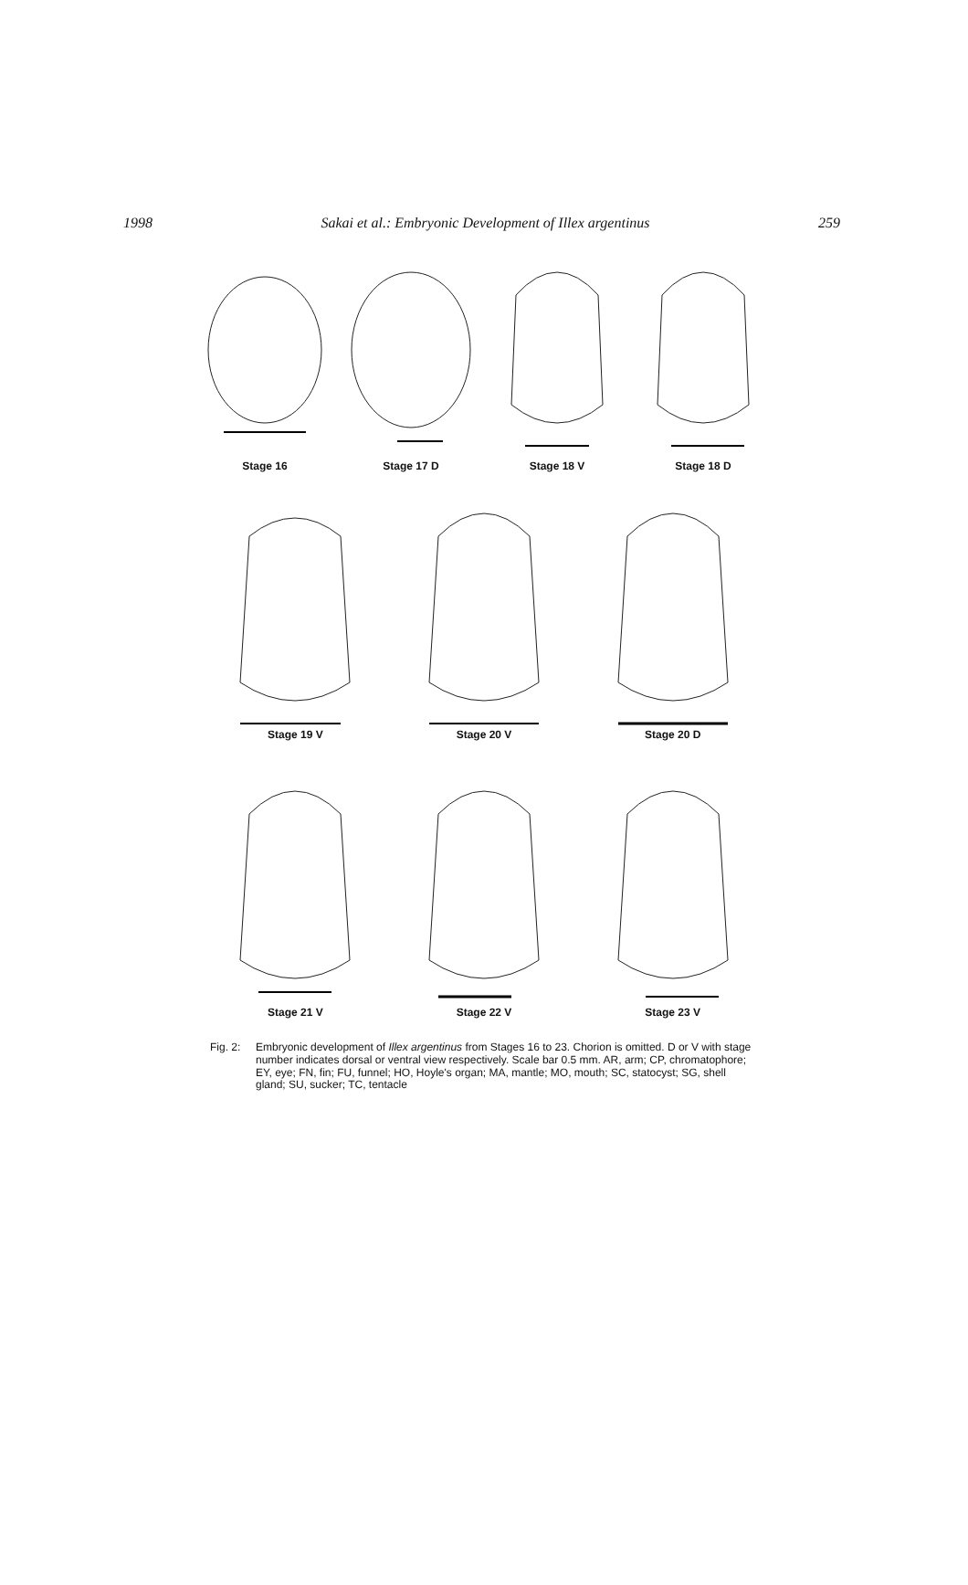1998 Sakai et al.: Embryonic Development of Illex argentinus 259
Stage 16
Stage 17 D
Stage 18 V
Stage 18 D
Stage 19 V
Stage 20 V
Stage 20 D
Stage 21 V
Stage 22 V
Stage 23 V
Fig. 2: Embryonic development of Illex argentinus from Stages 16 to 23. Chorion is omitted. D or V with stage number indicates dorsal or ventral view respectively. Scale bar 0.5 mm. AR, arm; CP, chromatophore; EY, eye; FN, fin; FU, funnel; HO, Hoyle's organ; MA, mantle; MO, mouth; SC, statocyst; SG, shell gland; SU, sucker; TC, tentacle